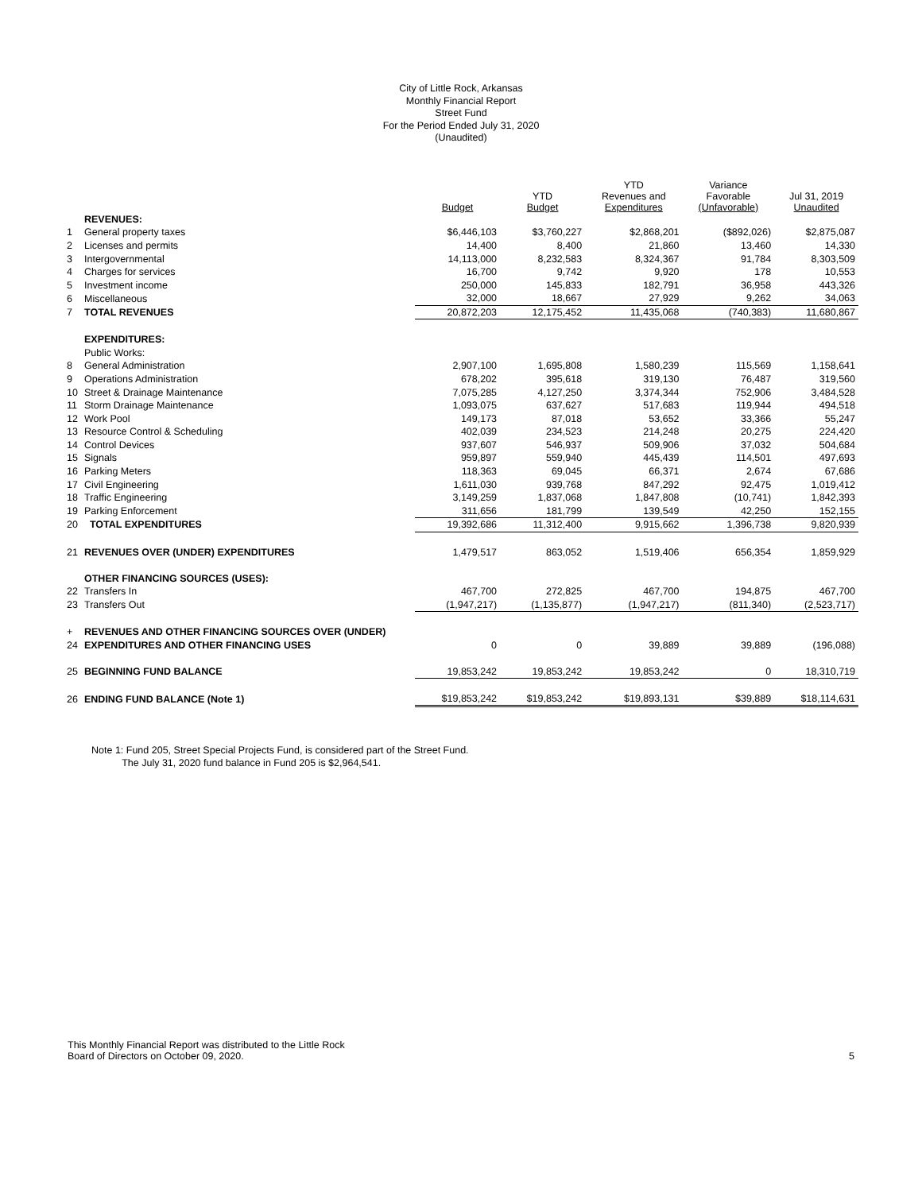City of Little Rock, Arkansas
Monthly Financial Report
Street Fund
For the Period Ended July 31, 2020
(Unaudited)
| | | Budget | YTD Budget | YTD Revenues and Expenditures | Variance Favorable (Unfavorable) | Jul 31, 2019 Unaudited |
| --- | --- | --- | --- | --- | --- | --- |
| | REVENUES: | | | | | |
| 1 | General property taxes | $6,446,103 | $3,760,227 | $2,868,201 | ($892,026) | $2,875,087 |
| 2 | Licenses and permits | 14,400 | 8,400 | 21,860 | 13,460 | 14,330 |
| 3 | Intergovernmental | 14,113,000 | 8,232,583 | 8,324,367 | 91,784 | 8,303,509 |
| 4 | Charges for services | 16,700 | 9,742 | 9,920 | 178 | 10,553 |
| 5 | Investment income | 250,000 | 145,833 | 182,791 | 36,958 | 443,326 |
| 6 | Miscellaneous | 32,000 | 18,667 | 27,929 | 9,262 | 34,063 |
| 7 | TOTAL REVENUES | 20,872,203 | 12,175,452 | 11,435,068 | (740,383) | 11,680,867 |
| | EXPENDITURES: | | | | | |
| | Public Works: | | | | | |
| 8 | General Administration | 2,907,100 | 1,695,808 | 1,580,239 | 115,569 | 1,158,641 |
| 9 | Operations Administration | 678,202 | 395,618 | 319,130 | 76,487 | 319,560 |
| 10 | Street & Drainage Maintenance | 7,075,285 | 4,127,250 | 3,374,344 | 752,906 | 3,484,528 |
| 11 | Storm Drainage Maintenance | 1,093,075 | 637,627 | 517,683 | 119,944 | 494,518 |
| 12 | Work Pool | 149,173 | 87,018 | 53,652 | 33,366 | 55,247 |
| 13 | Resource Control & Scheduling | 402,039 | 234,523 | 214,248 | 20,275 | 224,420 |
| 14 | Control Devices | 937,607 | 546,937 | 509,906 | 37,032 | 504,684 |
| 15 | Signals | 959,897 | 559,940 | 445,439 | 114,501 | 497,693 |
| 16 | Parking Meters | 118,363 | 69,045 | 66,371 | 2,674 | 67,686 |
| 17 | Civil Engineering | 1,611,030 | 939,768 | 847,292 | 92,475 | 1,019,412 |
| 18 | Traffic Engineering | 3,149,259 | 1,837,068 | 1,847,808 | (10,741) | 1,842,393 |
| 19 | Parking Enforcement | 311,656 | 181,799 | 139,549 | 42,250 | 152,155 |
| 20 | TOTAL EXPENDITURES | 19,392,686 | 11,312,400 | 9,915,662 | 1,396,738 | 9,820,939 |
| 21 | REVENUES OVER (UNDER) EXPENDITURES | 1,479,517 | 863,052 | 1,519,406 | 656,354 | 1,859,929 |
| | OTHER FINANCING SOURCES (USES): | | | | | |
| 22 | Transfers In | 467,700 | 272,825 | 467,700 | 194,875 | 467,700 |
| 23 | Transfers Out | (1,947,217) | (1,135,877) | (1,947,217) | (811,340) | (2,523,717) |
| + | REVENUES AND OTHER FINANCING SOURCES OVER (UNDER) | | | | | |
| 24 | EXPENDITURES AND OTHER FINANCING USES | 0 | 0 | 39,889 | 39,889 | (196,088) |
| 25 | BEGINNING FUND BALANCE | 19,853,242 | 19,853,242 | 19,853,242 | 0 | 18,310,719 |
| 26 | ENDING FUND BALANCE (Note 1) | $19,853,242 | $19,853,242 | $19,893,131 | $39,889 | $18,114,631 |
Note 1: Fund 205, Street Special Projects Fund, is considered part of the Street Fund.
The July 31, 2020 fund balance in Fund 205 is $2,964,541.
This Monthly Financial Report was distributed to the Little Rock
Board of Directors on October 09, 2020.
5